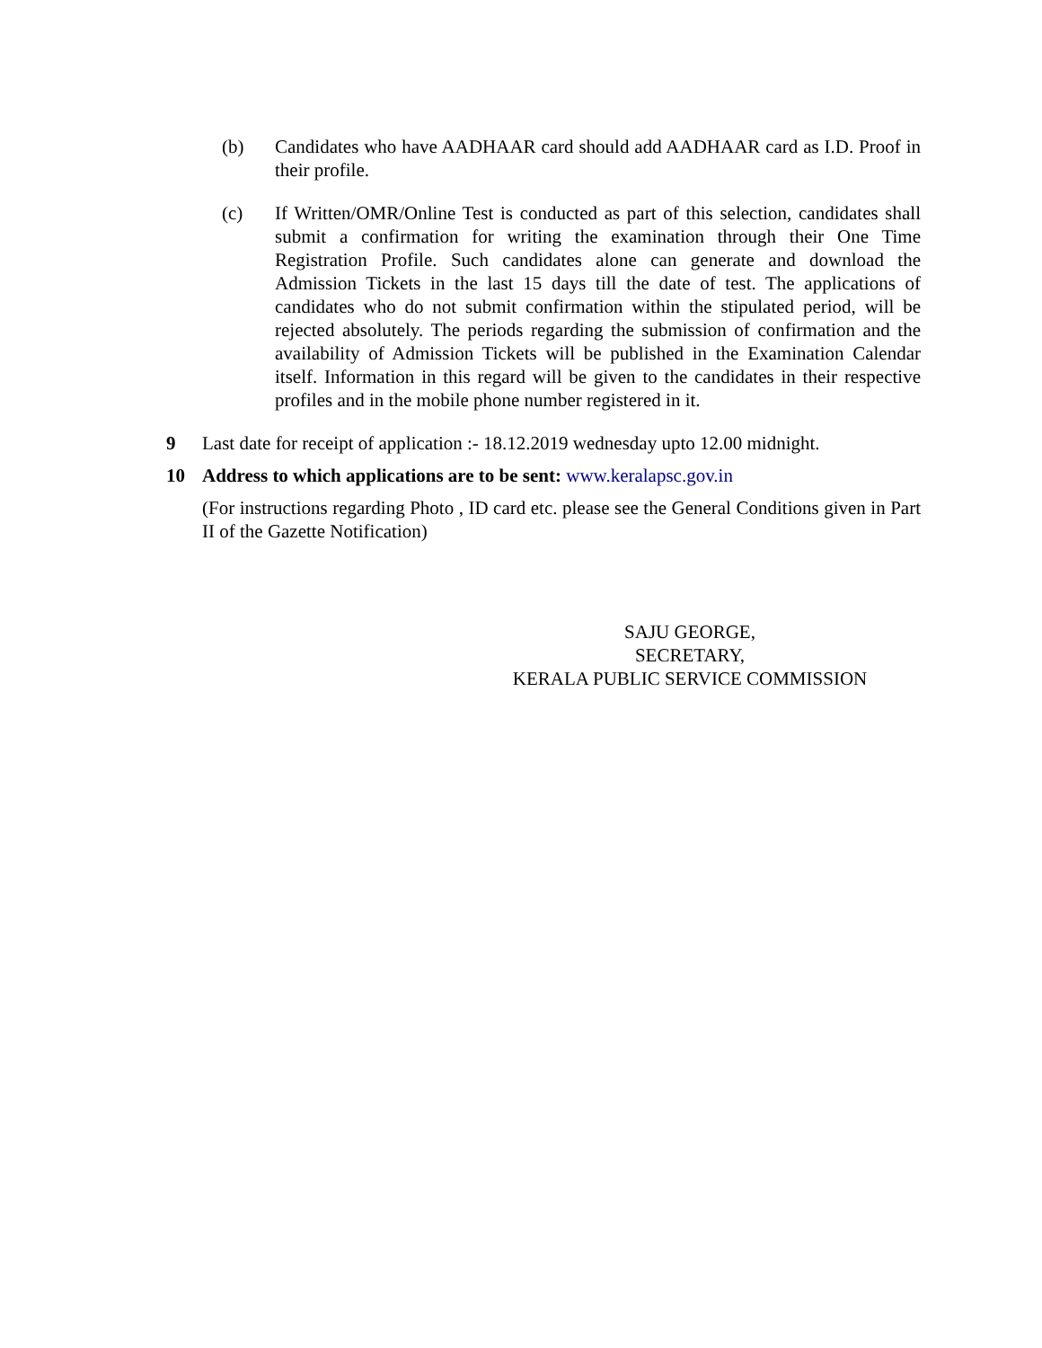(b) Candidates who have AADHAAR card should add AADHAAR card as I.D. Proof in their profile.
(c) If Written/OMR/Online Test is conducted as part of this selection, candidates shall submit a confirmation for writing the examination through their One Time Registration Profile. Such candidates alone can generate and download the Admission Tickets in the last 15 days till the date of test. The applications of candidates who do not submit confirmation within the stipulated period, will be rejected absolutely. The periods regarding the submission of confirmation and the availability of Admission Tickets will be published in the Examination Calendar itself. Information in this regard will be given to the candidates in their respective profiles and in the mobile phone number registered in it.
9 Last date for receipt of application :- 18.12.2019 wednesday upto 12.00 midnight.
10 Address to which applications are to be sent: www.keralapsc.gov.in
(For instructions regarding Photo , ID card etc. please see the General Conditions given in Part II of the Gazette Notification)
SAJU GEORGE,
SECRETARY,
KERALA PUBLIC SERVICE COMMISSION